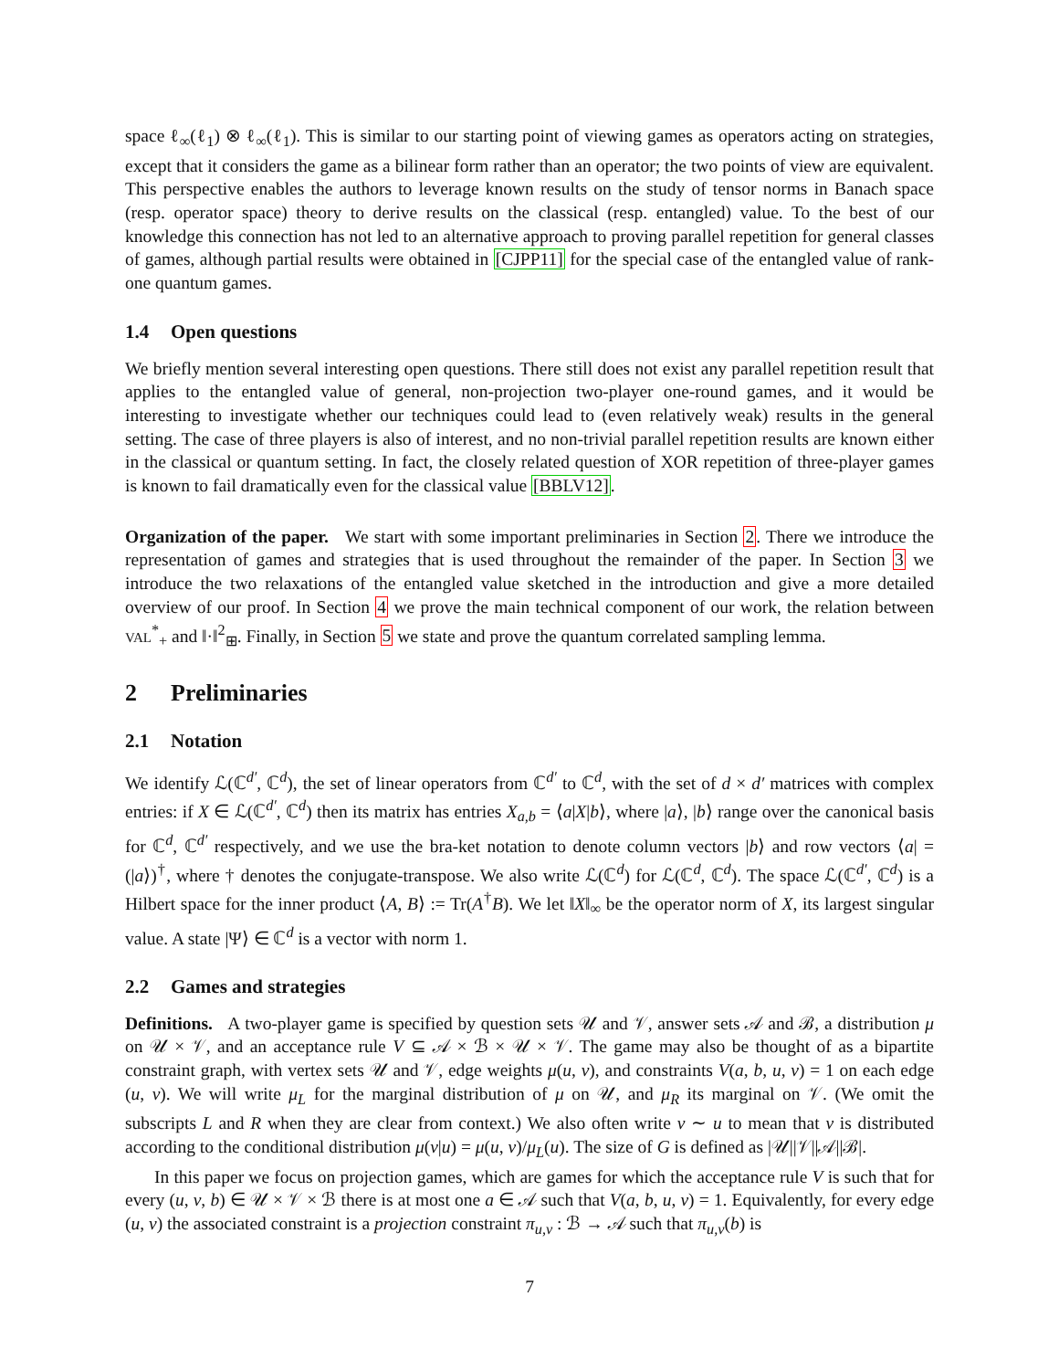space ℓ<sub>∞</sub>(ℓ<sub>1</sub>) ⊗ ℓ<sub>∞</sub>(ℓ<sub>1</sub>). This is similar to our starting point of viewing games as operators acting on strategies, except that it considers the game as a bilinear form rather than an operator; the two points of view are equivalent. This perspective enables the authors to leverage known results on the study of tensor norms in Banach space (resp. operator space) theory to derive results on the classical (resp. entangled) value. To the best of our knowledge this connection has not led to an alternative approach to proving parallel repetition for general classes of games, although partial results were obtained in [CJPP11] for the special case of the entangled value of rank-one quantum games.
1.4 Open questions
We briefly mention several interesting open questions. There still does not exist any parallel repetition result that applies to the entangled value of general, non-projection two-player one-round games, and it would be interesting to investigate whether our techniques could lead to (even relatively weak) results in the general setting. The case of three players is also of interest, and no non-trivial parallel repetition results are known either in the classical or quantum setting. In fact, the closely related question of XOR repetition of three-player games is known to fail dramatically even for the classical value [BBLV12].
Organization of the paper. We start with some important preliminaries in Section 2. There we introduce the representation of games and strategies that is used throughout the remainder of the paper. In Section 3 we introduce the two relaxations of the entangled value sketched in the introduction and give a more detailed overview of our proof. In Section 4 we prove the main technical component of our work, the relation between VAL<sup>*</sup><sub>+</sub> and ‖·‖<sup>2</sup><sub>⊞</sub>. Finally, in Section 5 we state and prove the quantum correlated sampling lemma.
2 Preliminaries
2.1 Notation
We identify ℒ(ℂ<sup>d′</sup>, ℂ<sup>d</sup>), the set of linear operators from ℂ<sup>d′</sup> to ℂ<sup>d</sup>, with the set of d × d′ matrices with complex entries: if X ∈ ℒ(ℂ<sup>d′</sup>, ℂ<sup>d</sup>) then its matrix has entries X<sub>a,b</sub> = ⟨a|X|b⟩, where |a⟩, |b⟩ range over the canonical basis for ℂ<sup>d</sup>, ℂ<sup>d′</sup> respectively, and we use the bra-ket notation to denote column vectors |b⟩ and row vectors ⟨a| = (|a⟩)<sup>†</sup>, where † denotes the conjugate-transpose. We also write ℒ(ℂ<sup>d</sup>) for ℒ(ℂ<sup>d</sup>, ℂ<sup>d</sup>). The space ℒ(ℂ<sup>d′</sup>, ℂ<sup>d</sup>) is a Hilbert space for the inner product ⟨A, B⟩ := Tr(A<sup>†</sup>B). We let ‖X‖<sub>∞</sub> be the operator norm of X, its largest singular value. A state |Ψ⟩ ∈ ℂ<sup>d</sup> is a vector with norm 1.
2.2 Games and strategies
Definitions. A two-player game is specified by question sets 𝒰 and 𝒱, answer sets 𝒜 and ℬ, a distribution μ on 𝒰 × 𝒱, and an acceptance rule V ⊆ 𝒜 × ℬ × 𝒰 × 𝒱. The game may also be thought of as a bipartite constraint graph, with vertex sets 𝒰 and 𝒱, edge weights μ(u, v), and constraints V(a, b, u, v) = 1 on each edge (u, v). We will write μ<sub>L</sub> for the marginal distribution of μ on 𝒰, and μ<sub>R</sub> its marginal on 𝒱. (We omit the subscripts L and R when they are clear from context.) We also often write v ∼ u to mean that v is distributed according to the conditional distribution μ(v|u) = μ(u, v)/μ<sub>L</sub>(u). The size of G is defined as |𝒰||𝒱||𝒜||ℬ|.
In this paper we focus on projection games, which are games for which the acceptance rule V is such that for every (u, v, b) ∈ 𝒰 × 𝒱 × ℬ there is at most one a ∈ 𝒜 such that V(a, b, u, v) = 1. Equivalently, for every edge (u, v) the associated constraint is a projection constraint π<sub>u,v</sub> : ℬ → 𝒜 such that π<sub>u,v</sub>(b) is
7